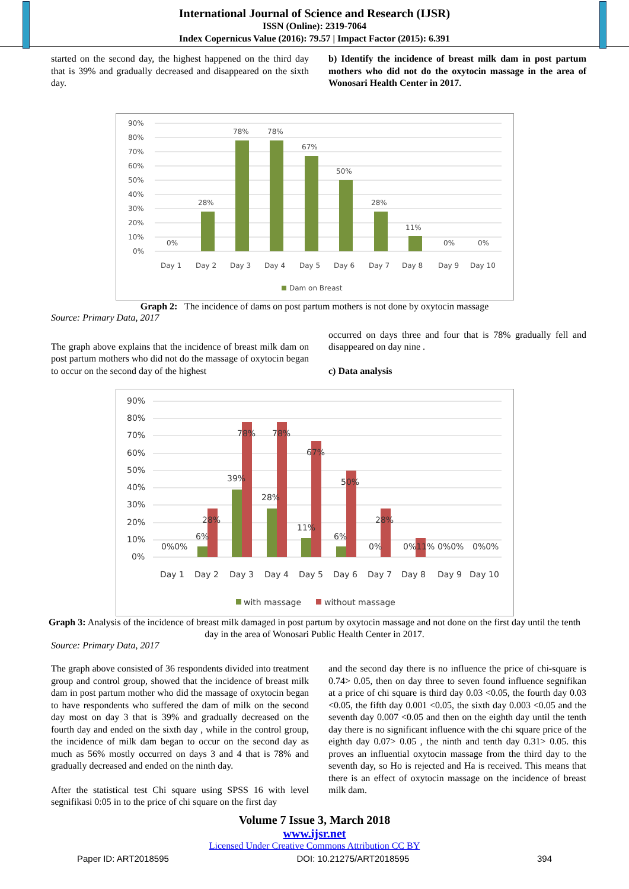International Journal of Science and Research (IJSR)
ISSN (Online): 2319-7064
Index Copernicus Value (2016): 79.57 | Impact Factor (2015): 6.391
started on the second day, the highest happened on the third day that is 39% and gradually decreased and disappeared on the sixth day.
b) Identify the incidence of breast milk dam in post partum mothers who did not do the oxytocin massage in the area of Wonosari Health Center in 2017.
90%
80%
70%
60%
50%
40%
30%
20%
10%
0%
0%
28%
78%
78%
67%
50%
28%
11%
0%
0%
Day 1
Day 2
Day 3
Day 4
Day 5
Day 6
Day 7
Day 8
Day 9
Day 10
Dam on Breast
Graph 2: The incidence of dams on post partum mothers is not done by oxytocin massage
Source: Primary Data, 2017
The graph above explains that the incidence of breast milk dam on post partum mothers who did not do the massage of oxytocin began to occur on the second day of the highest
occurred on days three and four that is 78% gradually fell and disappeared on day nine .
c) Data analysis
90%
80%
70%
60%
50%
40%
30%
20%
10%
0%
0%0%
6%
28%
39%
78%
28%
78%
11%
67%
6%
50%
0%
28%
0%11%
0%0%
0%0%
Day 1
Day 2
Day 3
Day 4
Day 5
Day 6
Day 7
Day 8
Day 9
Day 10
with massage
without massage
Graph 3: Analysis of the incidence of breast milk damaged in post partum by oxytocin massage and not done on the first day until the tenth day in the area of Wonosari Public Health Center in 2017.
Source: Primary Data, 2017
The graph above consisted of 36 respondents divided into treatment group and control group, showed that the incidence of breast milk dam in post partum mother who did the massage of oxytocin began to have respondents who suffered the dam of milk on the second day most on day 3 that is 39% and gradually decreased on the fourth day and ended on the sixth day , while in the control group, the incidence of milk dam began to occur on the second day as much as 56% mostly occurred on days 3 and 4 that is 78% and gradually decreased and ended on the ninth day.
After the statistical test Chi square using SPSS 16 with level segnifikasi 0:05 in to the price of chi square on the first day
and the second day there is no influence the price of chi-square is 0.74> 0.05, then on day three to seven found influence segnifikan at a price of chi square is third day 0.03 <0.05, the fourth day 0.03 <0.05, the fifth day 0.001 <0.05, the sixth day 0.003 <0.05 and the seventh day 0.007 <0.05 and then on the eighth day until the tenth day there is no significant influence with the chi square price of the eighth day 0.07> 0.05 , the ninth and tenth day 0.31> 0.05. this proves an influential oxytocin massage from the third day to the seventh day, so Ho is rejected and Ha is received. This means that there is an effect of oxytocin massage on the incidence of breast milk dam.
Volume 7 Issue 3, March 2018
www.ijsr.net
Licensed Under Creative Commons Attribution CC BY
Paper ID: ART2018595 DOI: 10.21275/ART2018595 394